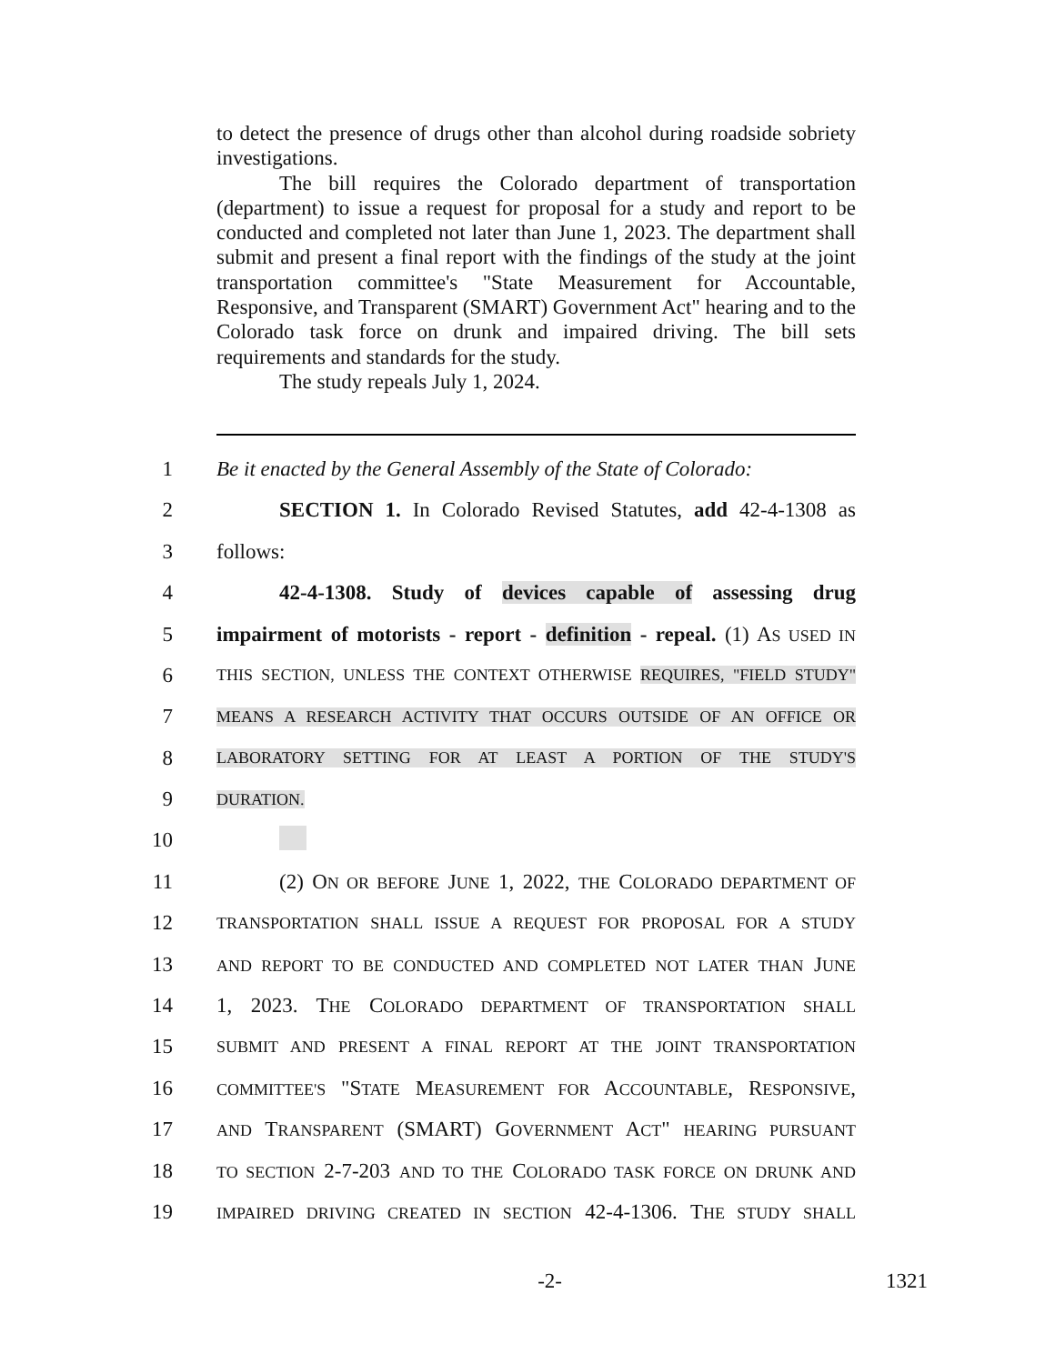to detect the presence of drugs other than alcohol during roadside sobriety investigations.
The bill requires the Colorado department of transportation (department) to issue a request for proposal for a study and report to be conducted and completed not later than June 1, 2023. The department shall submit and present a final report with the findings of the study at the joint transportation committee's "State Measurement for Accountable, Responsive, and Transparent (SMART) Government Act" hearing and to the Colorado task force on drunk and impaired driving. The bill sets requirements and standards for the study.
The study repeals July 1, 2024.
1 Be it enacted by the General Assembly of the State of Colorado:
2 SECTION 1. In Colorado Revised Statutes, add 42-4-1308 as
3 follows:
4 42-4-1308. Study of devices capable of assessing drug
5 impairment of motorists - report - definition - repeal. (1) AS USED IN
6 THIS SECTION, UNLESS THE CONTEXT OTHERWISE REQUIRES, "FIELD STUDY"
7 MEANS A RESEARCH ACTIVITY THAT OCCURS OUTSIDE OF AN OFFICE OR
8 LABORATORY SETTING FOR AT LEAST A PORTION OF THE STUDY'S
9 DURATION.
10
11 (2) ON OR BEFORE JUNE 1, 2022, THE COLORADO DEPARTMENT OF
12 TRANSPORTATION SHALL ISSUE A REQUEST FOR PROPOSAL FOR A STUDY
13 AND REPORT TO BE CONDUCTED AND COMPLETED NOT LATER THAN JUNE
14 1, 2023. THE COLORADO DEPARTMENT OF TRANSPORTATION SHALL
15 SUBMIT AND PRESENT A FINAL REPORT AT THE JOINT TRANSPORTATION
16 COMMITTEE'S "STATE MEASUREMENT FOR ACCOUNTABLE, RESPONSIVE,
17 AND TRANSPARENT (SMART) GOVERNMENT ACT" HEARING PURSUANT
18 TO SECTION 2-7-203 AND TO THE COLORADO TASK FORCE ON DRUNK AND
19 IMPAIRED DRIVING CREATED IN SECTION 42-4-1306. THE STUDY SHALL
-2- 1321